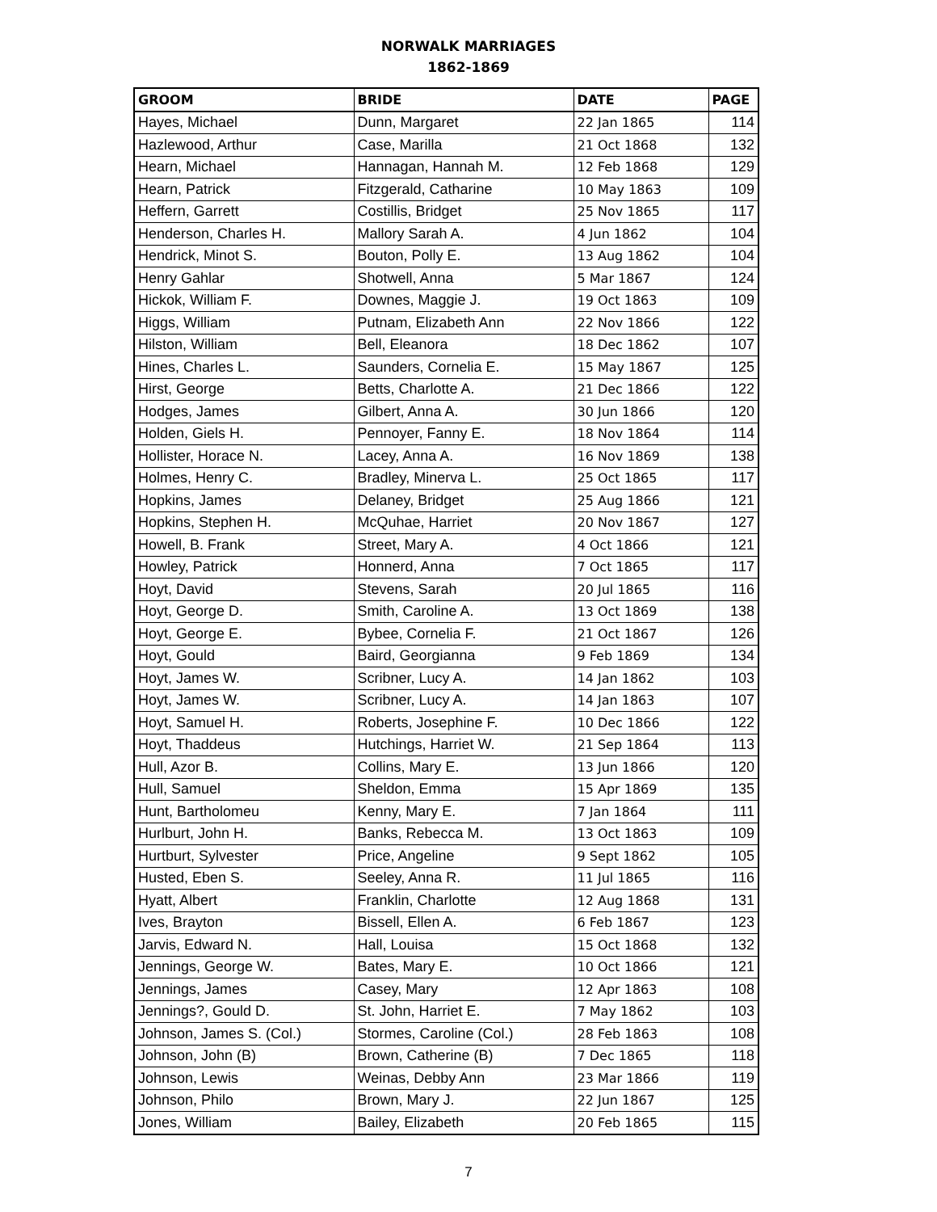NORWALK MARRIAGES
1862-1869
| GROOM | BRIDE | DATE | PAGE |
| --- | --- | --- | --- |
| Hayes, Michael | Dunn, Margaret | 22 Jan 1865 | 114 |
| Hazlewood, Arthur | Case, Marilla | 21 Oct 1868 | 132 |
| Hearn, Michael | Hannagan, Hannah M. | 12 Feb 1868 | 129 |
| Hearn, Patrick | Fitzgerald, Catharine | 10 May 1863 | 109 |
| Heffern, Garrett | Costillis, Bridget | 25 Nov 1865 | 117 |
| Henderson, Charles H. | Mallory Sarah A. | 4 Jun 1862 | 104 |
| Hendrick, Minot S. | Bouton, Polly E. | 13 Aug 1862 | 104 |
| Henry Gahlar | Shotwell, Anna | 5 Mar 1867 | 124 |
| Hickok, William F. | Downes, Maggie J. | 19 Oct 1863 | 109 |
| Higgs, William | Putnam, Elizabeth Ann | 22 Nov 1866 | 122 |
| Hilston, William | Bell, Eleanora | 18 Dec 1862 | 107 |
| Hines, Charles L. | Saunders, Cornelia E. | 15 May 1867 | 125 |
| Hirst, George | Betts, Charlotte A. | 21 Dec 1866 | 122 |
| Hodges, James | Gilbert, Anna A. | 30 Jun 1866 | 120 |
| Holden, Giels H. | Pennoyer, Fanny E. | 18 Nov 1864 | 114 |
| Hollister, Horace N. | Lacey, Anna A. | 16 Nov 1869 | 138 |
| Holmes, Henry C. | Bradley, Minerva L. | 25 Oct 1865 | 117 |
| Hopkins, James | Delaney, Bridget | 25 Aug 1866 | 121 |
| Hopkins, Stephen H. | McQuhae, Harriet | 20 Nov 1867 | 127 |
| Howell, B. Frank | Street, Mary A. | 4 Oct 1866 | 121 |
| Howley, Patrick | Honnerd, Anna | 7 Oct 1865 | 117 |
| Hoyt, David | Stevens, Sarah | 20 Jul 1865 | 116 |
| Hoyt, George D. | Smith, Caroline A. | 13 Oct 1869 | 138 |
| Hoyt, George E. | Bybee, Cornelia F. | 21 Oct 1867 | 126 |
| Hoyt, Gould | Baird, Georgianna | 9 Feb 1869 | 134 |
| Hoyt, James W. | Scribner, Lucy A. | 14 Jan 1862 | 103 |
| Hoyt, James W. | Scribner, Lucy A. | 14 Jan 1863 | 107 |
| Hoyt, Samuel H. | Roberts, Josephine F. | 10 Dec 1866 | 122 |
| Hoyt, Thaddeus | Hutchings, Harriet W. | 21 Sep 1864 | 113 |
| Hull, Azor B. | Collins, Mary E. | 13 Jun 1866 | 120 |
| Hull, Samuel | Sheldon, Emma | 15 Apr 1869 | 135 |
| Hunt, Bartholomeu | Kenny, Mary E. | 7 Jan 1864 | 111 |
| Hurlburt, John H. | Banks, Rebecca M. | 13 Oct 1863 | 109 |
| Hurtburt, Sylvester | Price, Angeline | 9 Sept 1862 | 105 |
| Husted, Eben S. | Seeley, Anna R. | 11 Jul 1865 | 116 |
| Hyatt, Albert | Franklin, Charlotte | 12 Aug 1868 | 131 |
| Ives, Brayton | Bissell, Ellen A. | 6 Feb 1867 | 123 |
| Jarvis, Edward N. | Hall, Louisa | 15 Oct 1868 | 132 |
| Jennings, George W. | Bates, Mary E. | 10 Oct 1866 | 121 |
| Jennings, James | Casey, Mary | 12 Apr 1863 | 108 |
| Jennings?, Gould D. | St. John, Harriet E. | 7 May 1862 | 103 |
| Johnson, James S. (Col.) | Stormes, Caroline (Col.) | 28 Feb 1863 | 108 |
| Johnson, John (B) | Brown, Catherine (B) | 7 Dec 1865 | 118 |
| Johnson, Lewis | Weinas, Debby Ann | 23 Mar 1866 | 119 |
| Johnson, Philo | Brown, Mary J. | 22 Jun 1867 | 125 |
| Jones, William | Bailey, Elizabeth | 20 Feb 1865 | 115 |
7